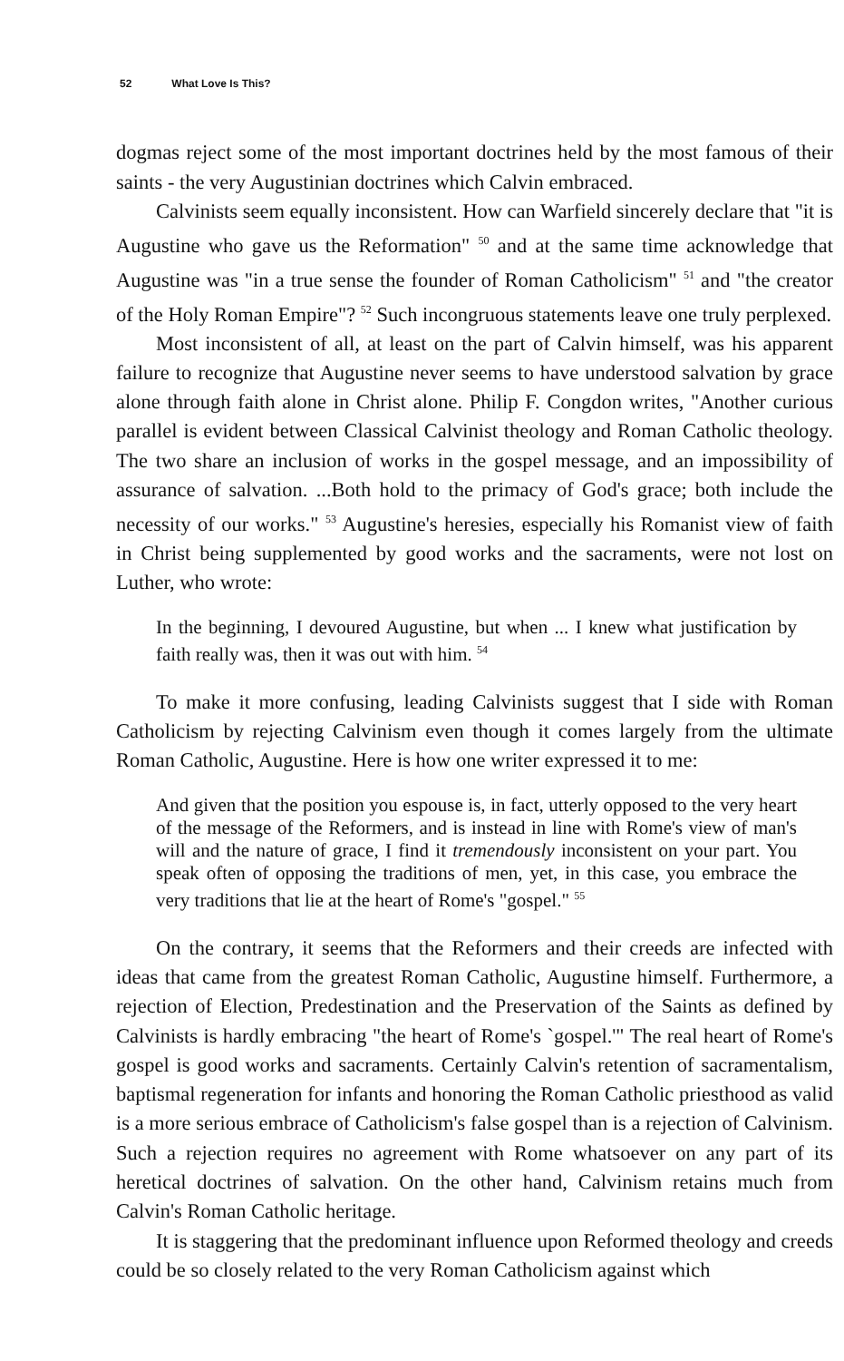52 What Love Is This?
dogmas reject some of the most important doctrines held by the most famous of their saints - the very Augustinian doctrines which Calvin embraced.
Calvinists seem equally inconsistent. How can Warfield sincerely declare that "it is Augustine who gave us the Reformation" <sup>50</sup> and at the same time acknowledge that Augustine was "in a true sense the founder of Roman Catholicism" <sup>51</sup> and "the creator of the Holy Roman Empire"? <sup>52</sup> Such incongruous statements leave one truly perplexed.
Most inconsistent of all, at least on the part of Calvin himself, was his apparent failure to recognize that Augustine never seems to have understood salvation by grace alone through faith alone in Christ alone. Philip F. Congdon writes, "Another curious parallel is evident between Classical Calvinist theology and Roman Catholic theology. The two share an inclusion of works in the gospel message, and an impossibility of assurance of salvation. ...Both hold to the primacy of God's grace; both include the necessity of our works." <sup>53</sup> Augustine's heresies, especially his Romanist view of faith in Christ being supplemented by good works and the sacraments, were not lost on Luther, who wrote:
In the beginning, I devoured Augustine, but when ... I knew what justification by faith really was, then it was out with him. <sup>54</sup>
To make it more confusing, leading Calvinists suggest that I side with Roman Catholicism by rejecting Calvinism even though it comes largely from the ultimate Roman Catholic, Augustine. Here is how one writer expressed it to me:
And given that the position you espouse is, in fact, utterly opposed to the very heart of the message of the Reformers, and is instead in line with Rome's view of man's will and the nature of grace, I find it tremendously inconsistent on your part. You speak often of opposing the traditions of men, yet, in this case, you embrace the very traditions that lie at the heart of Rome's "gospel." <sup>55</sup>
On the contrary, it seems that the Reformers and their creeds are infected with ideas that came from the greatest Roman Catholic, Augustine himself. Furthermore, a rejection of Election, Predestination and the Preservation of the Saints as defined by Calvinists is hardly embracing "the heart of Rome's `gospel.'" The real heart of Rome's gospel is good works and sacraments. Certainly Calvin's retention of sacramentalism, baptismal regeneration for infants and honoring the Roman Catholic priesthood as valid is a more serious embrace of Catholicism's false gospel than is a rejection of Calvinism. Such a rejection requires no agreement with Rome whatsoever on any part of its heretical doctrines of salvation. On the other hand, Calvinism retains much from Calvin's Roman Catholic heritage.
It is staggering that the predominant influence upon Reformed theology and creeds could be so closely related to the very Roman Catholicism against which